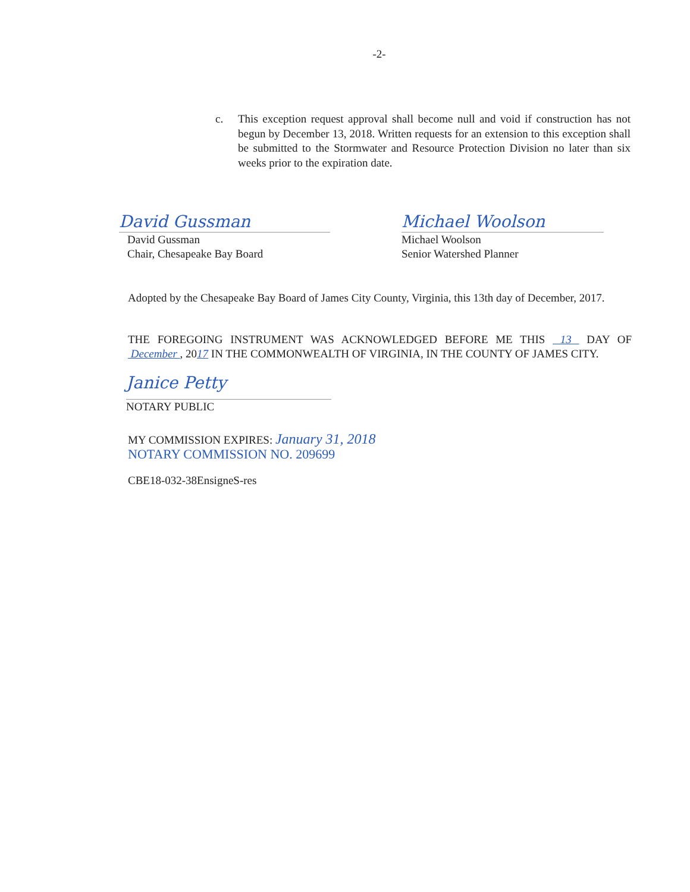-2-
c. This exception request approval shall become null and void if construction has not begun by December 13, 2018. Written requests for an extension to this exception shall be submitted to the Stormwater and Resource Protection Division no later than six weeks prior to the expiration date.
David Gussman
David Gussman
Chair, Chesapeake Bay Board
Michael Woolson
Michael Woolson
Senior Watershed Planner
Adopted by the Chesapeake Bay Board of James City County, Virginia, this 13th day of December, 2017.
THE FOREGOING INSTRUMENT WAS ACKNOWLEDGED BEFORE ME THIS 13 DAY OF December , 2017 IN THE COMMONWEALTH OF VIRGINIA, IN THE COUNTY OF JAMES CITY.
Janice Petty
NOTARY PUBLIC
MY COMMISSION EXPIRES: January 31, 2018
NOTARY COMMISSION NO. 209699
CBE18-032-38EnsigneS-res